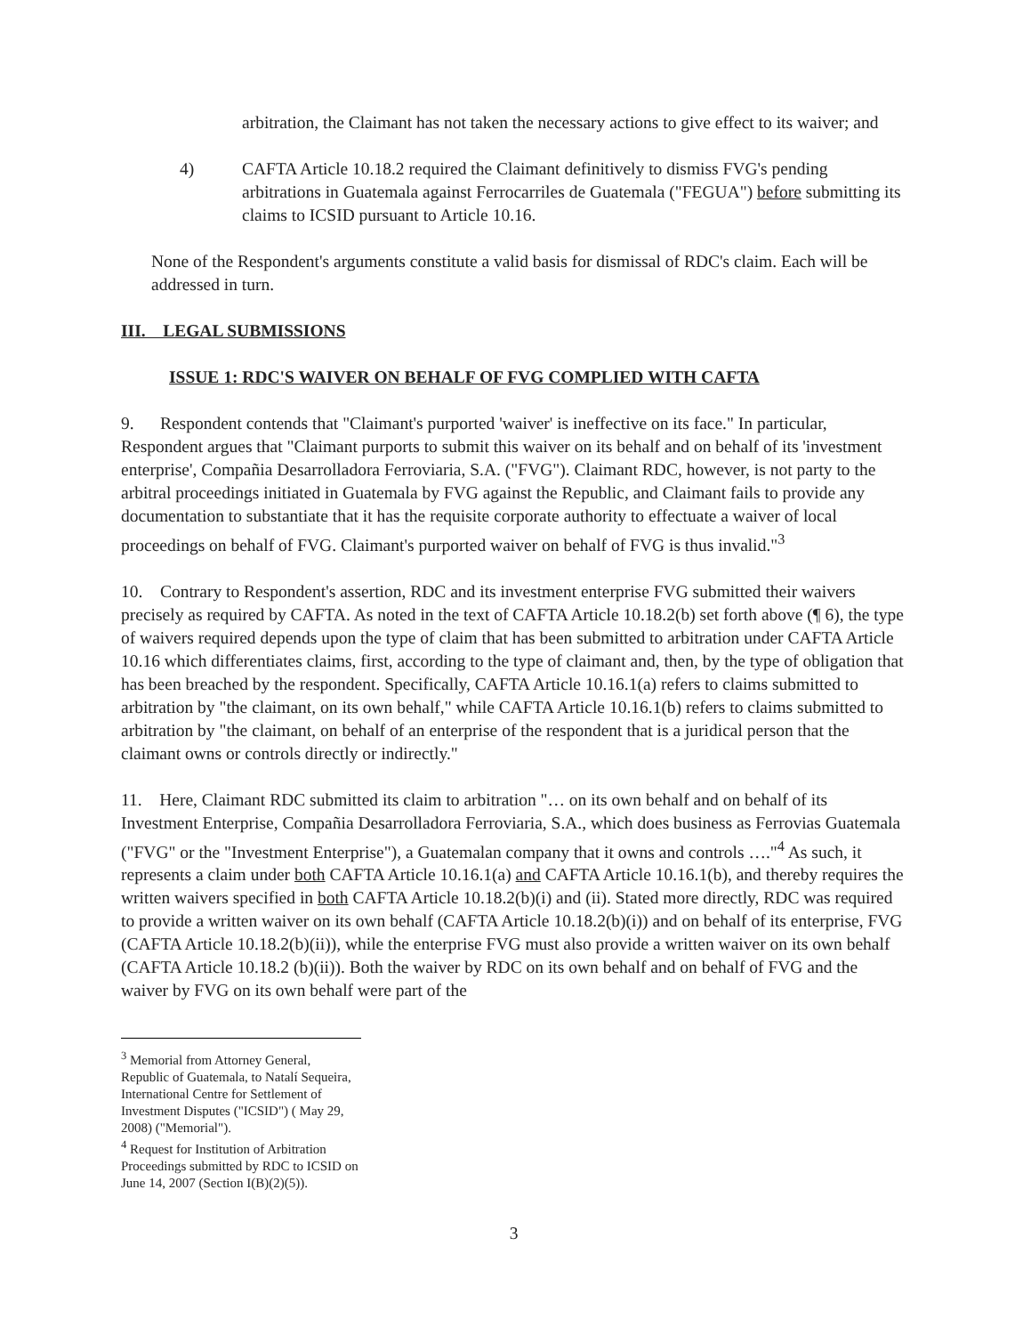arbitration, the Claimant has not taken the necessary actions to give effect to its waiver; and
4) CAFTA Article 10.18.2 required the Claimant definitively to dismiss FVG's pending arbitrations in Guatemala against Ferrocarriles de Guatemala ("FEGUA") before submitting its claims to ICSID pursuant to Article 10.16.
None of the Respondent's arguments constitute a valid basis for dismissal of RDC's claim. Each will be addressed in turn.
III. LEGAL SUBMISSIONS
ISSUE 1: RDC'S WAIVER ON BEHALF OF FVG COMPLIED WITH CAFTA
9. Respondent contends that "Claimant's purported 'waiver' is ineffective on its face." In particular, Respondent argues that "Claimant purports to submit this waiver on its behalf and on behalf of its 'investment enterprise', Compañia Desarrolladora Ferroviaria, S.A. ("FVG"). Claimant RDC, however, is not party to the arbitral proceedings initiated in Guatemala by FVG against the Republic, and Claimant fails to provide any documentation to substantiate that it has the requisite corporate authority to effectuate a waiver of local proceedings on behalf of FVG. Claimant's purported waiver on behalf of FVG is thus invalid."<sup>3</sup>
10. Contrary to Respondent's assertion, RDC and its investment enterprise FVG submitted their waivers precisely as required by CAFTA. As noted in the text of CAFTA Article 10.18.2(b) set forth above (¶ 6), the type of waivers required depends upon the type of claim that has been submitted to arbitration under CAFTA Article 10.16 which differentiates claims, first, according to the type of claimant and, then, by the type of obligation that has been breached by the respondent. Specifically, CAFTA Article 10.16.1(a) refers to claims submitted to arbitration by "the claimant, on its own behalf," while CAFTA Article 10.16.1(b) refers to claims submitted to arbitration by "the claimant, on behalf of an enterprise of the respondent that is a juridical person that the claimant owns or controls directly or indirectly."
11. Here, Claimant RDC submitted its claim to arbitration "… on its own behalf and on behalf of its Investment Enterprise, Compañia Desarrolladora Ferroviaria, S.A., which does business as Ferrovias Guatemala ("FVG" or the "Investment Enterprise"), a Guatemalan company that it owns and controls …."<sup>4</sup> As such, it represents a claim under both CAFTA Article 10.16.1(a) and CAFTA Article 10.16.1(b), and thereby requires the written waivers specified in both CAFTA Article 10.18.2(b)(i) and (ii). Stated more directly, RDC was required to provide a written waiver on its own behalf (CAFTA Article 10.18.2(b)(i)) and on behalf of its enterprise, FVG (CAFTA Article 10.18.2(b)(ii)), while the enterprise FVG must also provide a written waiver on its own behalf (CAFTA Article 10.18.2 (b)(ii)). Both the waiver by RDC on its own behalf and on behalf of FVG and the waiver by FVG on its own behalf were part of the
<sup>3</sup> Memorial from Attorney General, Republic of Guatemala, to Natalí Sequeira, International Centre for Settlement of Investment Disputes ("ICSID") ( May 29, 2008) ("Memorial").
<sup>4</sup> Request for Institution of Arbitration Proceedings submitted by RDC to ICSID on June 14, 2007 (Section I(B)(2)(5)).
3